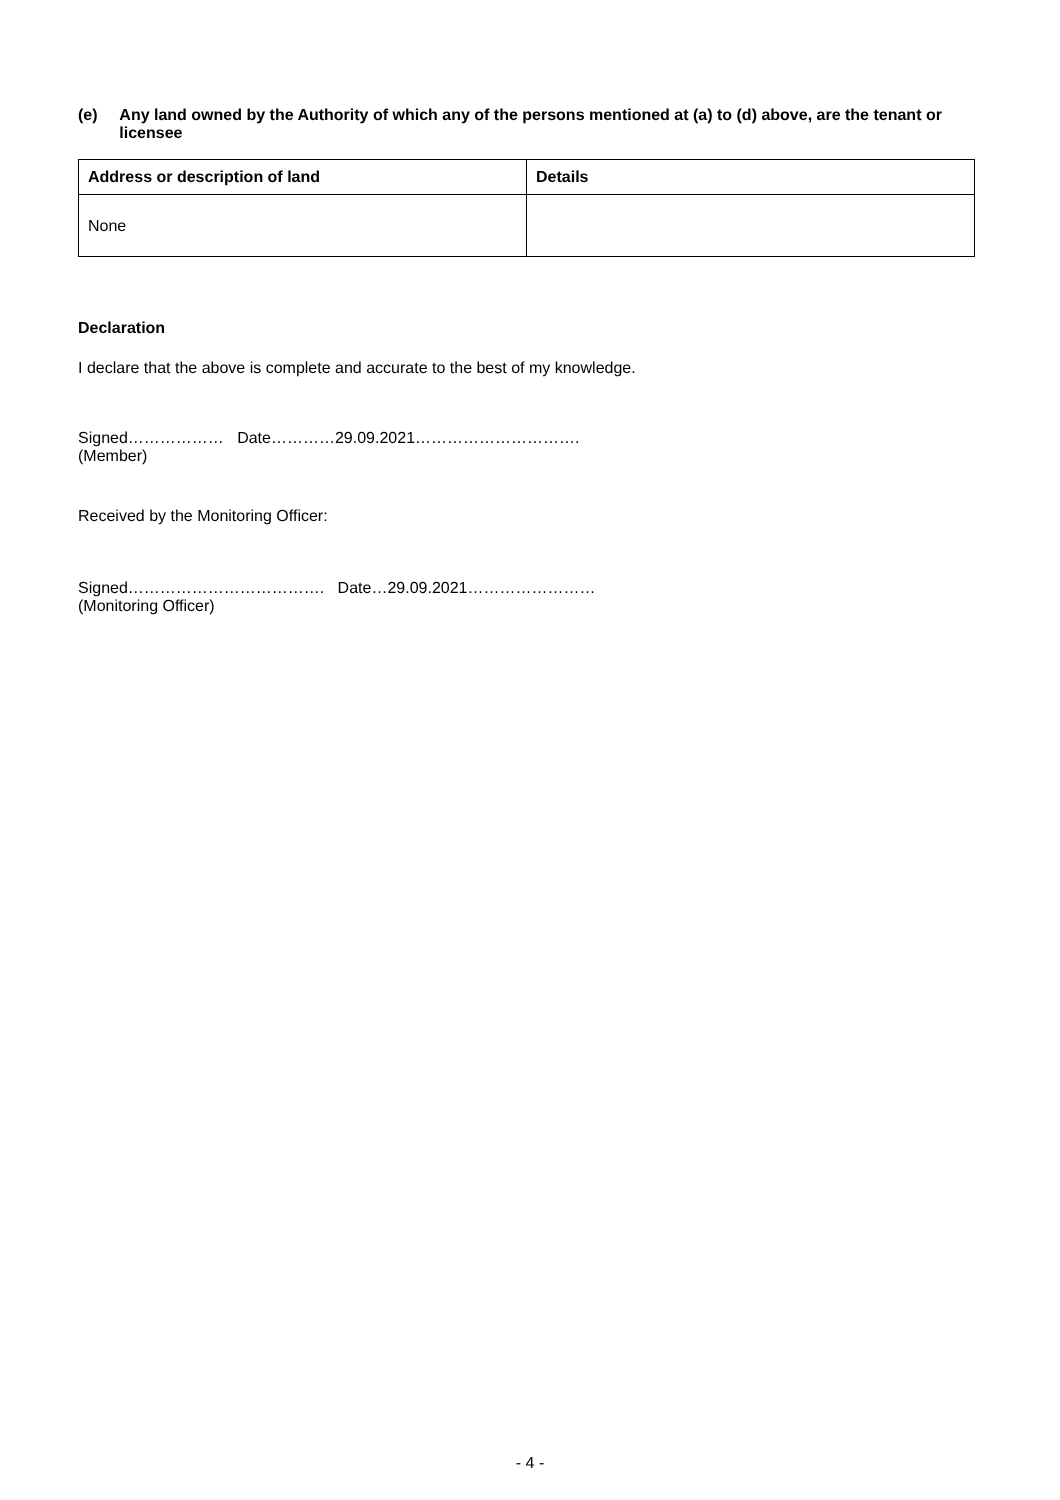(e) Any land owned by the Authority of which any of the persons mentioned at (a) to (d) above, are the tenant or licensee
| Address or description of land | Details |
| --- | --- |
| None | |
Declaration
I declare that the above is complete and accurate to the best of my knowledge.
Signed……………… Date…………29.09.2021………………………….
(Member)
Received by the Monitoring Officer:
Signed………………………………. Date…29.09.2021……………………
(Monitoring Officer)
- 4 -